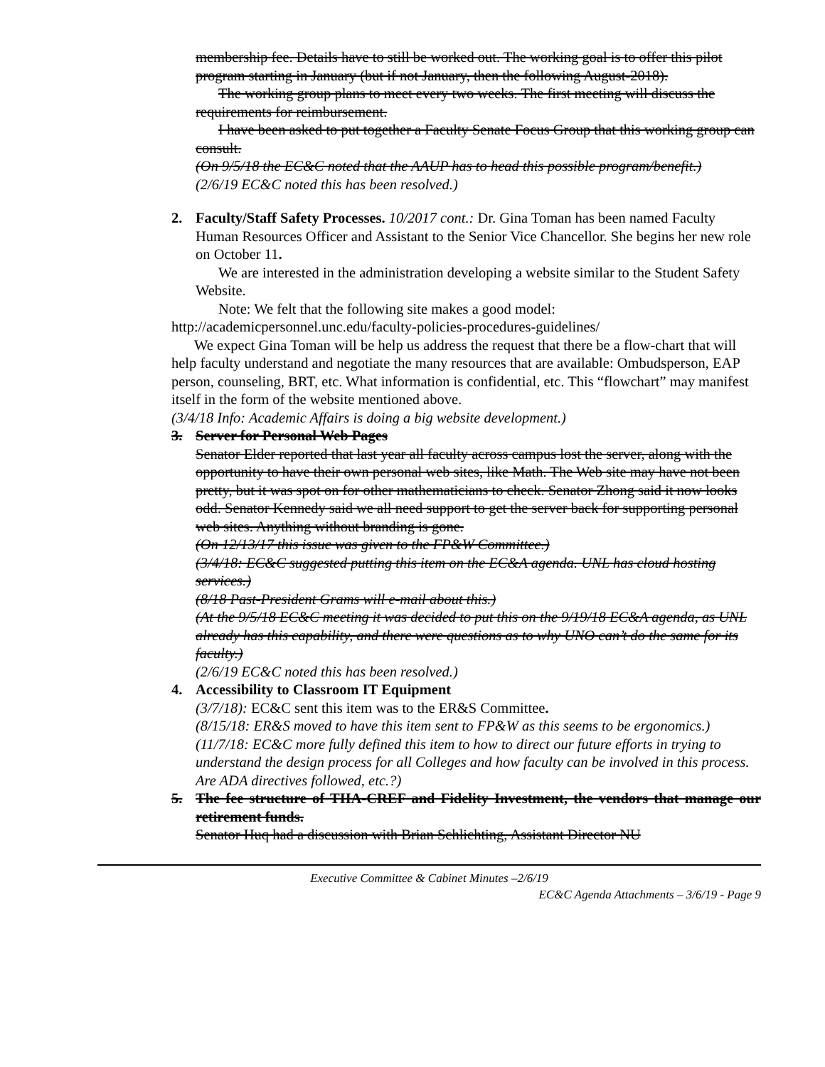membership fee. Details have to still be worked out. The working goal is to offer this pilot program starting in January (but if not January, then the following August-2018).
The working group plans to meet every two weeks. The first meeting will discuss the requirements for reimbursement.
I have been asked to put together a Faculty Senate Focus Group that this working group can consult.
(On 9/5/18 the EC&C noted that the AAUP has to head this possible program/benefit.)
(2/6/19 EC&C noted this has been resolved.)
2.
Faculty/Staff Safety Processes. 10/2017 cont.: Dr. Gina Toman has been named Faculty Human Resources Officer and Assistant to the Senior Vice Chancellor. She begins her new role on October 11.
We are interested in the administration developing a website similar to the Student Safety Website.
Note: We felt that the following site makes a good model:
http://academicpersonnel.unc.edu/faculty-policies-procedures-guidelines/
We expect Gina Toman will be help us address the request that there be a flow-chart that will help faculty understand and negotiate the many resources that are available: Ombudsperson, EAP person, counseling, BRT, etc. What information is confidential, etc. This “flowchart” may manifest itself in the form of the website mentioned above.
(3/4/18 Info: Academic Affairs is doing a big website development.)
3.
Server for Personal Web Pages
Senator Elder reported that last year all faculty across campus lost the server, along with the opportunity to have their own personal web sites, like Math. The Web site may have not been pretty, but it was spot on for other mathematicians to check. Senator Zhong said it now looks odd. Senator Kennedy said we all need support to get the server back for supporting personal web sites. Anything without branding is gone.
(On 12/13/17 this issue was given to the FP&W Committee.)
(3/4/18: EC&C suggested putting this item on the EC&A agenda. UNL has cloud hosting services.)
(8/18 Past-President Grams will e-mail about this.)
(At the 9/5/18 EC&C meeting it was decided to put this on the 9/19/18 EC&A agenda, as UNL already has this capability, and there were questions as to why UNO can’t do the same for its faculty.)
(2/6/19 EC&C noted this has been resolved.)
4.
Accessibility to Classroom IT Equipment
(3/7/18): EC&C sent this item was to the ER&S Committee.
(8/15/18: ER&S moved to have this item sent to FP&W as this seems to be ergonomics.)
(11/7/18: EC&C more fully defined this item to how to direct our future efforts in trying to understand the design process for all Colleges and how faculty can be involved in this process. Are ADA directives followed, etc.?)
5.
The fee structure of TIIA-CREF and Fidelity Investment, the vendors that manage our retirement funds.
Senator Huq had a discussion with Brian Schlichting, Assistant Director NU
Executive Committee & Cabinet Minutes –2/6/19
EC&C Agenda Attachments – 3/6/19 - Page 9